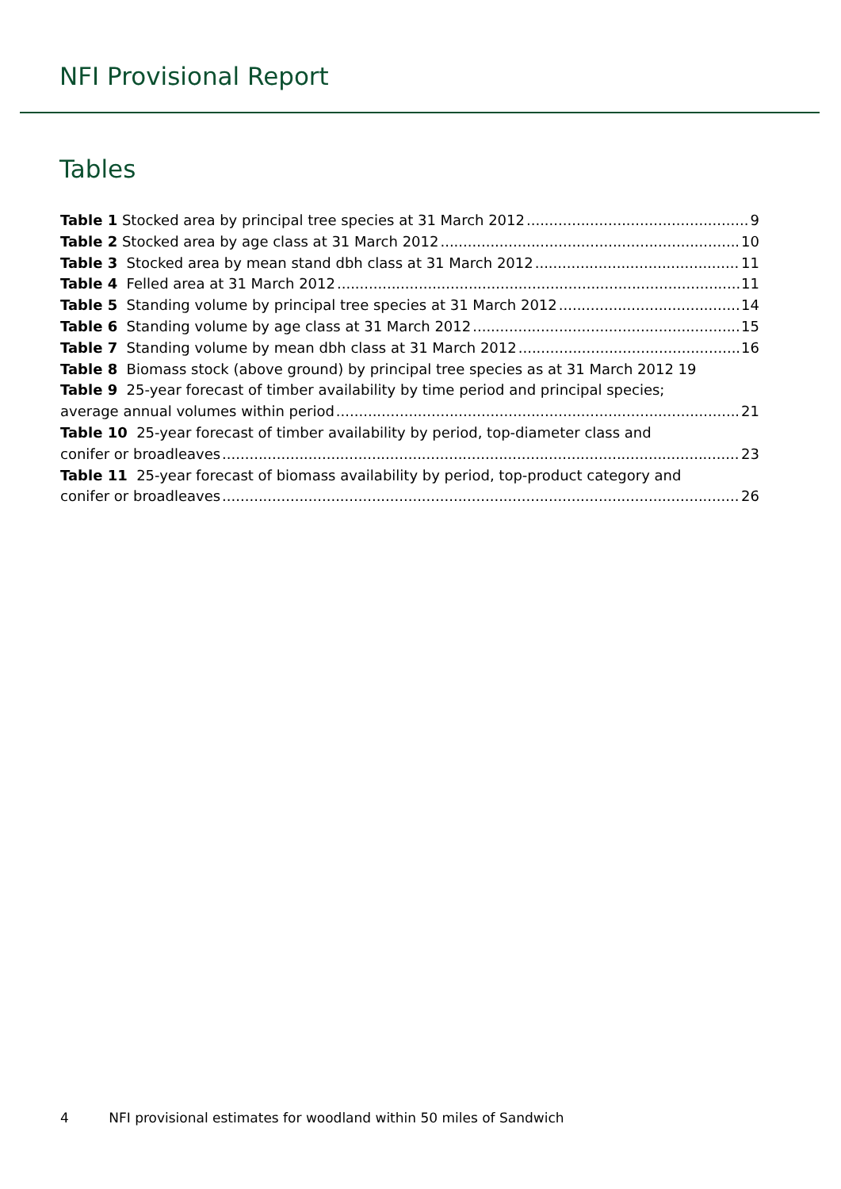NFI Provisional Report
Tables
Table 1 Stocked area by principal tree species at 31 March 2012 9
Table 2 Stocked area by age class at 31 March 2012 10
Table 3 Stocked area by mean stand dbh class at 31 March 2012 11
Table 4 Felled area at 31 March 2012 11
Table 5 Standing volume by principal tree species at 31 March 2012 14
Table 6 Standing volume by age class at 31 March 2012 15
Table 7 Standing volume by mean dbh class at 31 March 2012 16
Table 8 Biomass stock (above ground) by principal tree species as at 31 March 2012 19
Table 9 25-year forecast of timber availability by time period and principal species;
average annual volumes within period 21
Table 10 25-year forecast of timber availability by period, top-diameter class and
conifer or broadleaves 23
Table 11 25-year forecast of biomass availability by period, top-product category and
conifer or broadleaves 26
4 NFI provisional estimates for woodland within 50 miles of Sandwich